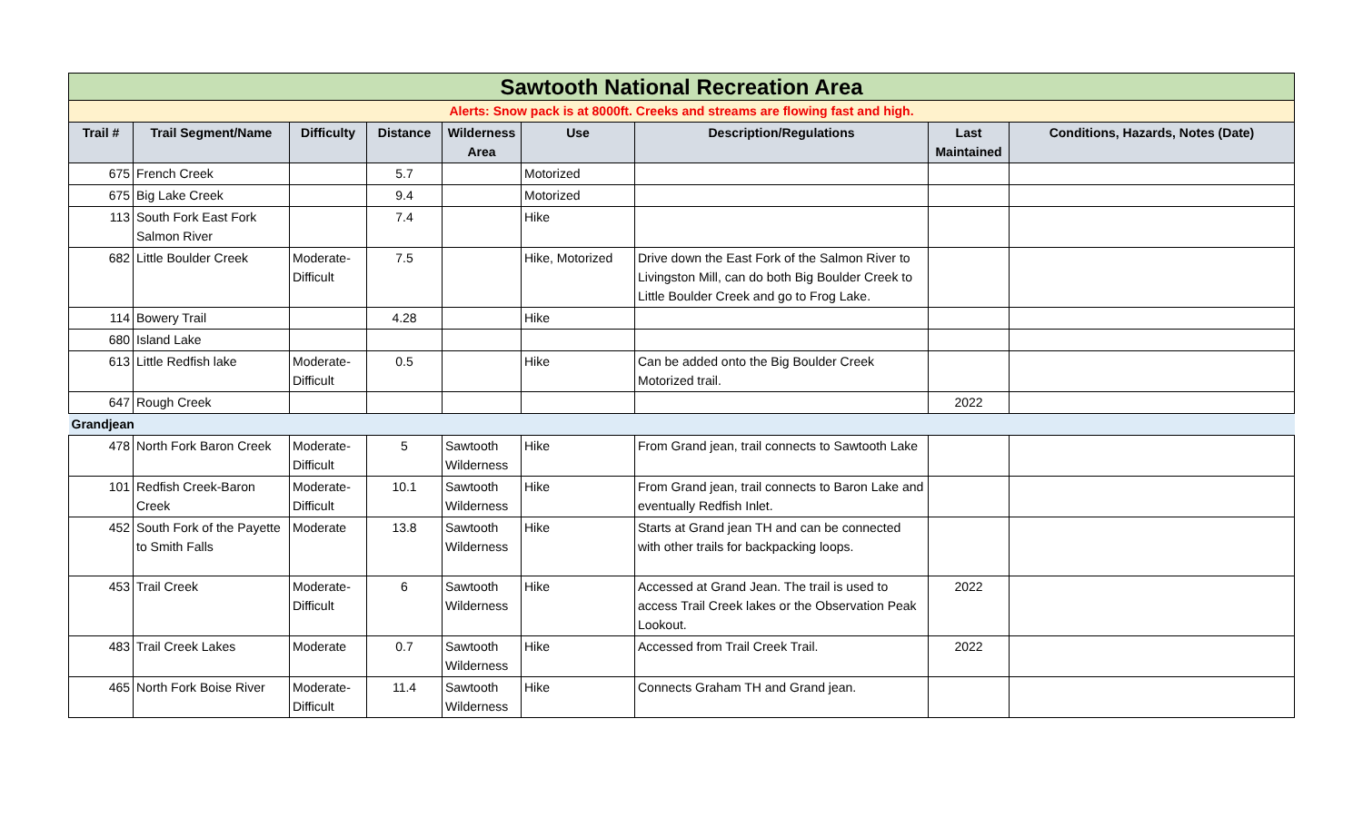| Sawtooth National Recreation Area | | | | | | | | |
| Alerts: Snow pack is at 8000ft. Creeks and streams are flowing fast and high. | | | | | | | | |
| Trail # | Trail Segment/Name | Difficulty | Distance | Wilderness Area | Use | Description/Regulations | Last Maintained | Conditions, Hazards, Notes (Date) |
| 675 | French Creek | | 5.7 | | Motorized | | | |
| 675 | Big Lake Creek | | 9.4 | | Motorized | | | |
| 113 | South Fork East Fork Salmon River | | 7.4 | | Hike | | | |
| 682 | Little Boulder Creek | Moderate-Difficult | 7.5 | | Hike, Motorized | Drive down the East Fork of the Salmon River to Livingston Mill, can do both Big Boulder Creek to Little Boulder Creek and go to Frog Lake. | | |
| 114 | Bowery Trail | | 4.28 | | Hike | | | |
| 680 | Island Lake | | | | | | | |
| 613 | Little Redfish lake | Moderate-Difficult | 0.5 | | Hike | Can be added onto the Big Boulder Creek Motorized trail. | | |
| 647 | Rough Creek | | | | | | 2022 | |
| Grandjean | | | | | | | | |
| 478 | North Fork Baron Creek | Moderate-Difficult | 5 | Sawtooth Wilderness | Hike | From Grand jean, trail connects to Sawtooth Lake | | |
| 101 | Redfish Creek-Baron Creek | Moderate-Difficult | 10.1 | Sawtooth Wilderness | Hike | From Grand jean, trail connects to Baron Lake and eventually Redfish Inlet. | | |
| 452 | South Fork of the Payette to Smith Falls | Moderate | 13.8 | Sawtooth Wilderness | Hike | Starts at Grand jean TH and can be connected with other trails for backpacking loops. | | |
| 453 | Trail Creek | Moderate-Difficult | 6 | Sawtooth Wilderness | Hike | Accessed at Grand Jean. The trail is used to access Trail Creek lakes or the Observation Peak Lookout. | 2022 | |
| 483 | Trail Creek Lakes | Moderate | 0.7 | Sawtooth Wilderness | Hike | Accessed from Trail Creek Trail. | 2022 | |
| 465 | North Fork Boise River | Moderate-Difficult | 11.4 | Sawtooth Wilderness | Hike | Connects Graham TH and Grand jean. | | |